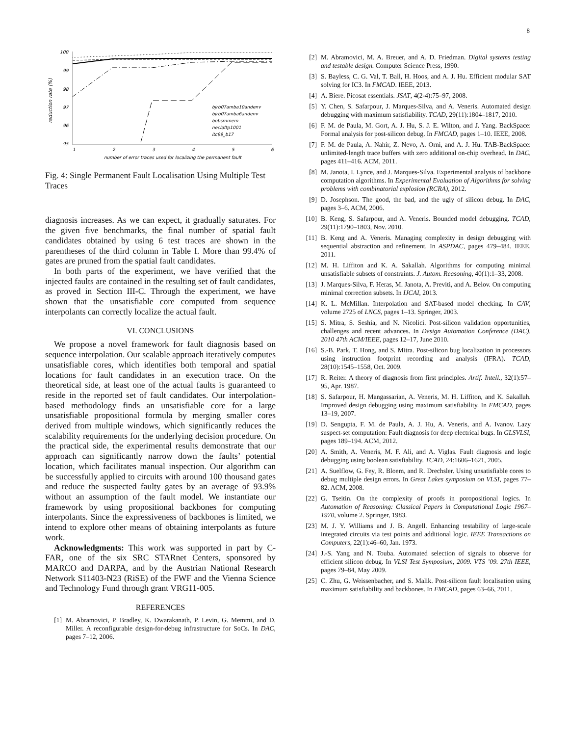8
reduction rate (%)
100
99
98
97
96
95
1
2
3
4
5
6
number of error traces used for localizing the permanent fault
bjrb07amba10andenv
bjrb07amba6andenv
bobsmmem
neclaftp1001
itc99_b17
Fig. 4: Single Permanent Fault Localisation Using Multiple Test Traces
diagnosis increases. As we can expect, it gradually saturates. For the given five benchmarks, the final number of spatial fault candidates obtained by using 6 test traces are shown in the parentheses of the third column in Table I. More than 99.4% of gates are pruned from the spatial fault candidates.
In both parts of the experiment, we have verified that the injected faults are contained in the resulting set of fault candidates, as proved in Section III-C. Through the experiment, we have shown that the unsatisfiable core computed from sequence interpolants can correctly localize the actual fault.
VI. CONCLUSIONS
We propose a novel framework for fault diagnosis based on sequence interpolation. Our scalable approach iteratively computes unsatisfiable cores, which identifies both temporal and spatial locations for fault candidates in an execution trace. On the theoretical side, at least one of the actual faults is guaranteed to reside in the reported set of fault candidates. Our interpolation-based methodology finds an unsatisfiable core for a large unsatisfiable propositional formula by merging smaller cores derived from multiple windows, which significantly reduces the scalability requirements for the underlying decision procedure. On the practical side, the experimental results demonstrate that our approach can significantly narrow down the faults’ potential location, which facilitates manual inspection. Our algorithm can be successfully applied to circuits with around 100 thousand gates and reduce the suspected faulty gates by an average of 93.9% without an assumption of the fault model. We instantiate our framework by using propositional backbones for computing interpolants. Since the expressiveness of backbones is limited, we intend to explore other means of obtaining interpolants as future work.
Acknowledgments: This work was supported in part by C-FAR, one of the six SRC STARnet Centers, sponsored by MARCO and DARPA, and by the Austrian National Research Network S11403-N23 (RiSE) of the FWF and the Vienna Science and Technology Fund through grant VRG11-005.
REFERENCES
[1] M. Abramovici, P. Bradley, K. Dwarakanath, P. Levin, G. Memmi, and D. Miller. A reconfigurable design-for-debug infrastructure for SoCs. In DAC, pages 7–12, 2006.
[2] M. Abramovici, M. A. Breuer, and A. D. Friedman. Digital systems testing and testable design. Computer Science Press, 1990.
[3] S. Bayless, C. G. Val, T. Ball, H. Hoos, and A. J. Hu. Efficient modular SAT solving for IC3. In FMCAD. IEEE, 2013.
[4] A. Biere. Picosat essentials. JSAT, 4(2-4):75–97, 2008.
[5] Y. Chen, S. Safarpour, J. Marques-Silva, and A. Veneris. Automated design debugging with maximum satisfiability. TCAD, 29(11):1804–1817, 2010.
[6] F. M. de Paula, M. Gort, A. J. Hu, S. J. E. Wilton, and J. Yang. BackSpace: Formal analysis for post-silicon debug. In FMCAD, pages 1–10. IEEE, 2008.
[7] F. M. de Paula, A. Nahir, Z. Nevo, A. Orni, and A. J. Hu. TAB-BackSpace: unlimited-length trace buffers with zero additional on-chip overhead. In DAC, pages 411–416. ACM, 2011.
[8] M. Janota, I. Lynce, and J. Marques-Silva. Experimental analysis of backbone computation algorithms. In Experimental Evaluation of Algorithms for solving problems with combinatorial explosion (RCRA), 2012.
[9] D. Josephson. The good, the bad, and the ugly of silicon debug. In DAC, pages 3–6. ACM, 2006.
[10] B. Keng, S. Safarpour, and A. Veneris. Bounded model debugging. TCAD, 29(11):1790–1803, Nov. 2010.
[11] B. Keng and A. Veneris. Managing complexity in design debugging with sequential abstraction and refinement. In ASPDAC, pages 479–484. IEEE, 2011.
[12] M. H. Liffiton and K. A. Sakallah. Algorithms for computing minimal unsatisfiable subsets of constraints. J. Autom. Reasoning, 40(1):1–33, 2008.
[13] J. Marques-Silva, F. Heras, M. Janota, A. Previti, and A. Belov. On computing minimal correction subsets. In IJCAI, 2013.
[14] K. L. McMillan. Interpolation and SAT-based model checking. In CAV, volume 2725 of LNCS, pages 1–13. Springer, 2003.
[15] S. Mitra, S. Seshia, and N. Nicolici. Post-silicon validation opportunities, challenges and recent advances. In Design Automation Conference (DAC), 2010 47th ACM/IEEE, pages 12–17, June 2010.
[16] S.-B. Park, T. Hong, and S. Mitra. Post-silicon bug localization in processors using instruction footprint recording and analysis (IFRA). TCAD, 28(10):1545–1558, Oct. 2009.
[17] R. Reiter. A theory of diagnosis from first principles. Artif. Intell., 32(1):57–95, Apr. 1987.
[18] S. Safarpour, H. Mangassarian, A. Veneris, M. H. Liffiton, and K. Sakallah. Improved design debugging using maximum satisfiability. In FMCAD, pages 13–19, 2007.
[19] D. Sengupta, F. M. de Paula, A. J. Hu, A. Veneris, and A. Ivanov. Lazy suspect-set computation: Fault diagnosis for deep electrical bugs. In GLSVLSI, pages 189–194. ACM, 2012.
[20] A. Smith, A. Veneris, M. F. Ali, and A. Viglas. Fault diagnosis and logic debugging using boolean satisfiability. TCAD, 24:1606–1621, 2005.
[21] A. Suelflow, G. Fey, R. Bloem, and R. Drechsler. Using unsatisfiable cores to debug multiple design errors. In Great Lakes symposium on VLSI, pages 77–82. ACM, 2008.
[22] G. Tseitin. On the complexity of proofs in poropositional logics. In Automation of Reasoning: Classical Papers in Computational Logic 1967–1970, volume 2. Springer, 1983.
[23] M. J. Y. Williams and J. B. Angell. Enhancing testability of large-scale integrated circuits via test points and additional logic. IEEE Transactions on Computers, 22(1):46–60, Jan. 1973.
[24] J.-S. Yang and N. Touba. Automated selection of signals to observe for efficient silicon debug. In VLSI Test Symposium, 2009. VTS ’09. 27th IEEE, pages 79–84, May 2009.
[25] C. Zhu, G. Weissenbacher, and S. Malik. Post-silicon fault localisation using maximum satisfiability and backbones. In FMCAD, pages 63–66, 2011.